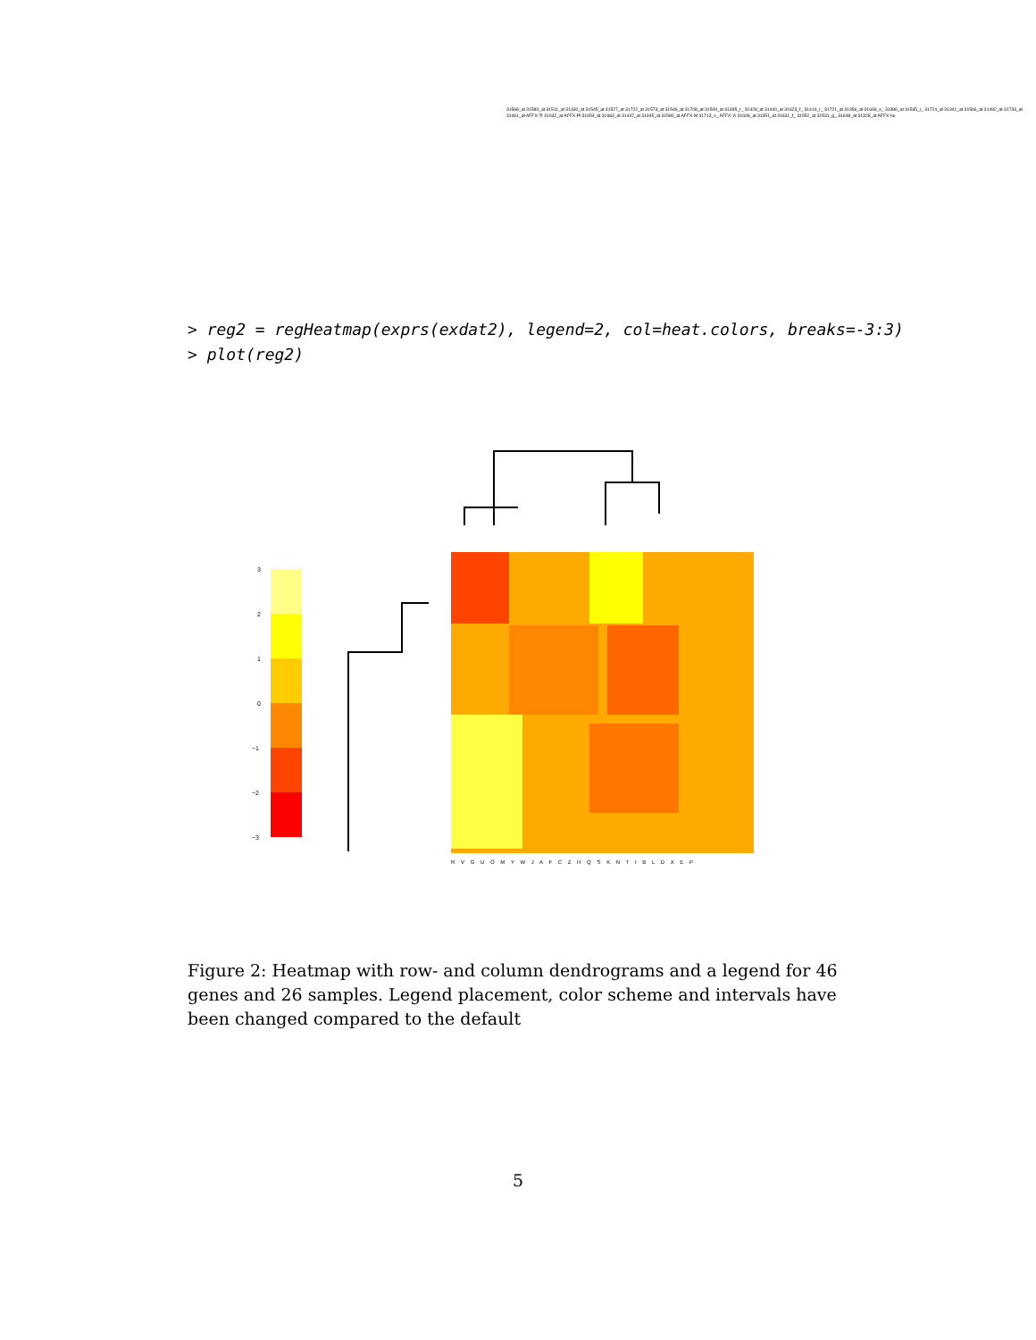> reg2 = regHeatmap(exprs(exdat2), legend=2, col=heat.colors, breaks=-3:3)
> plot(reg2)
3
2
1
0
−1
−2
−3
31568_at 31583_at 31511_at 31330_at 31545_at 31527_at 31722_at 31573_at 31546_at 31708_at 31509_at 31395_r_ 31428_at 31440_at 31623_f_ 31419_r_ 31721_at 31356_at 31669_s_ 31386_at 31535_i_ 31724_at 31341_at 31566_at 31492_at 31733_at 31461_at AFFX-Tr 31632_at AFFX-Pl 31654_at 31683_at 31447_at 31345_at 31580_at AFFX-M 31713_s_ AFFX-Yi 31606_at 31351_at 31631_f_ 31552_at 31531_g_ 31648_at 31328_at AFFX-hu
R V G U O M Y W J A F C Z H Q S K N T I B L D X E P
Figure 2: Heatmap with row- and column dendrograms and a legend for 46 genes and 26 samples. Legend placement, color scheme and intervals have been changed compared to the default
5